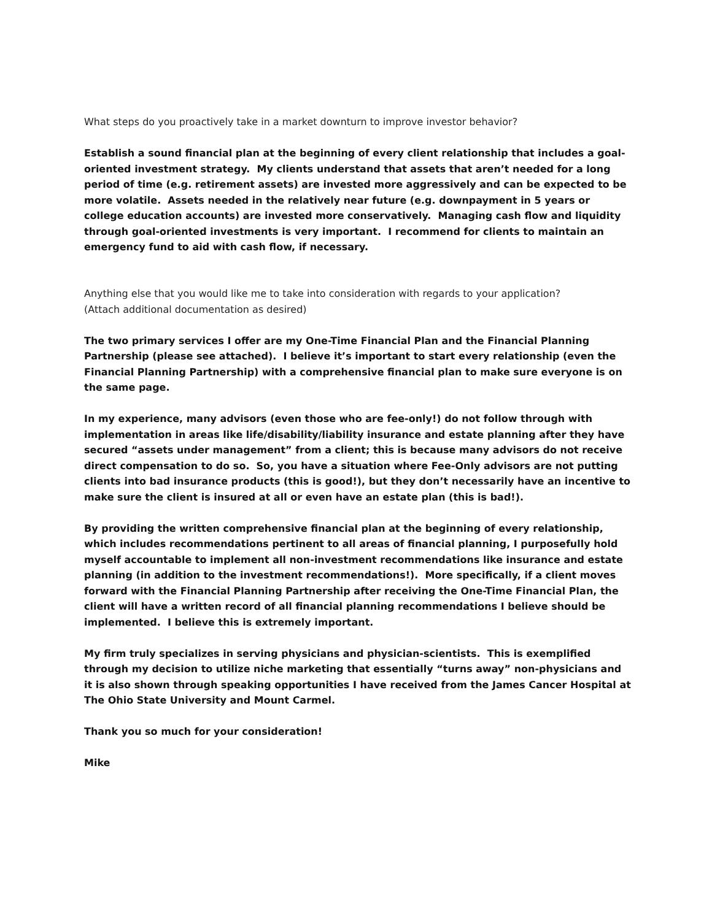What steps do you proactively take in a market downturn to improve investor behavior?
Establish a sound financial plan at the beginning of every client relationship that includes a goal-oriented investment strategy. My clients understand that assets that aren’t needed for a long period of time (e.g. retirement assets) are invested more aggressively and can be expected to be more volatile. Assets needed in the relatively near future (e.g. downpayment in 5 years or college education accounts) are invested more conservatively. Managing cash flow and liquidity through goal-oriented investments is very important. I recommend for clients to maintain an emergency fund to aid with cash flow, if necessary.
Anything else that you would like me to take into consideration with regards to your application?
(Attach additional documentation as desired)
The two primary services I offer are my One-Time Financial Plan and the Financial Planning Partnership (please see attached). I believe it’s important to start every relationship (even the Financial Planning Partnership) with a comprehensive financial plan to make sure everyone is on the same page.
In my experience, many advisors (even those who are fee-only!) do not follow through with implementation in areas like life/disability/liability insurance and estate planning after they have secured “assets under management” from a client; this is because many advisors do not receive direct compensation to do so. So, you have a situation where Fee-Only advisors are not putting clients into bad insurance products (this is good!), but they don’t necessarily have an incentive to make sure the client is insured at all or even have an estate plan (this is bad!).
By providing the written comprehensive financial plan at the beginning of every relationship, which includes recommendations pertinent to all areas of financial planning, I purposefully hold myself accountable to implement all non-investment recommendations like insurance and estate planning (in addition to the investment recommendations!). More specifically, if a client moves forward with the Financial Planning Partnership after receiving the One-Time Financial Plan, the client will have a written record of all financial planning recommendations I believe should be implemented. I believe this is extremely important.
My firm truly specializes in serving physicians and physician-scientists. This is exemplified through my decision to utilize niche marketing that essentially “turns away” non-physicians and it is also shown through speaking opportunities I have received from the James Cancer Hospital at The Ohio State University and Mount Carmel.
Thank you so much for your consideration!
Mike